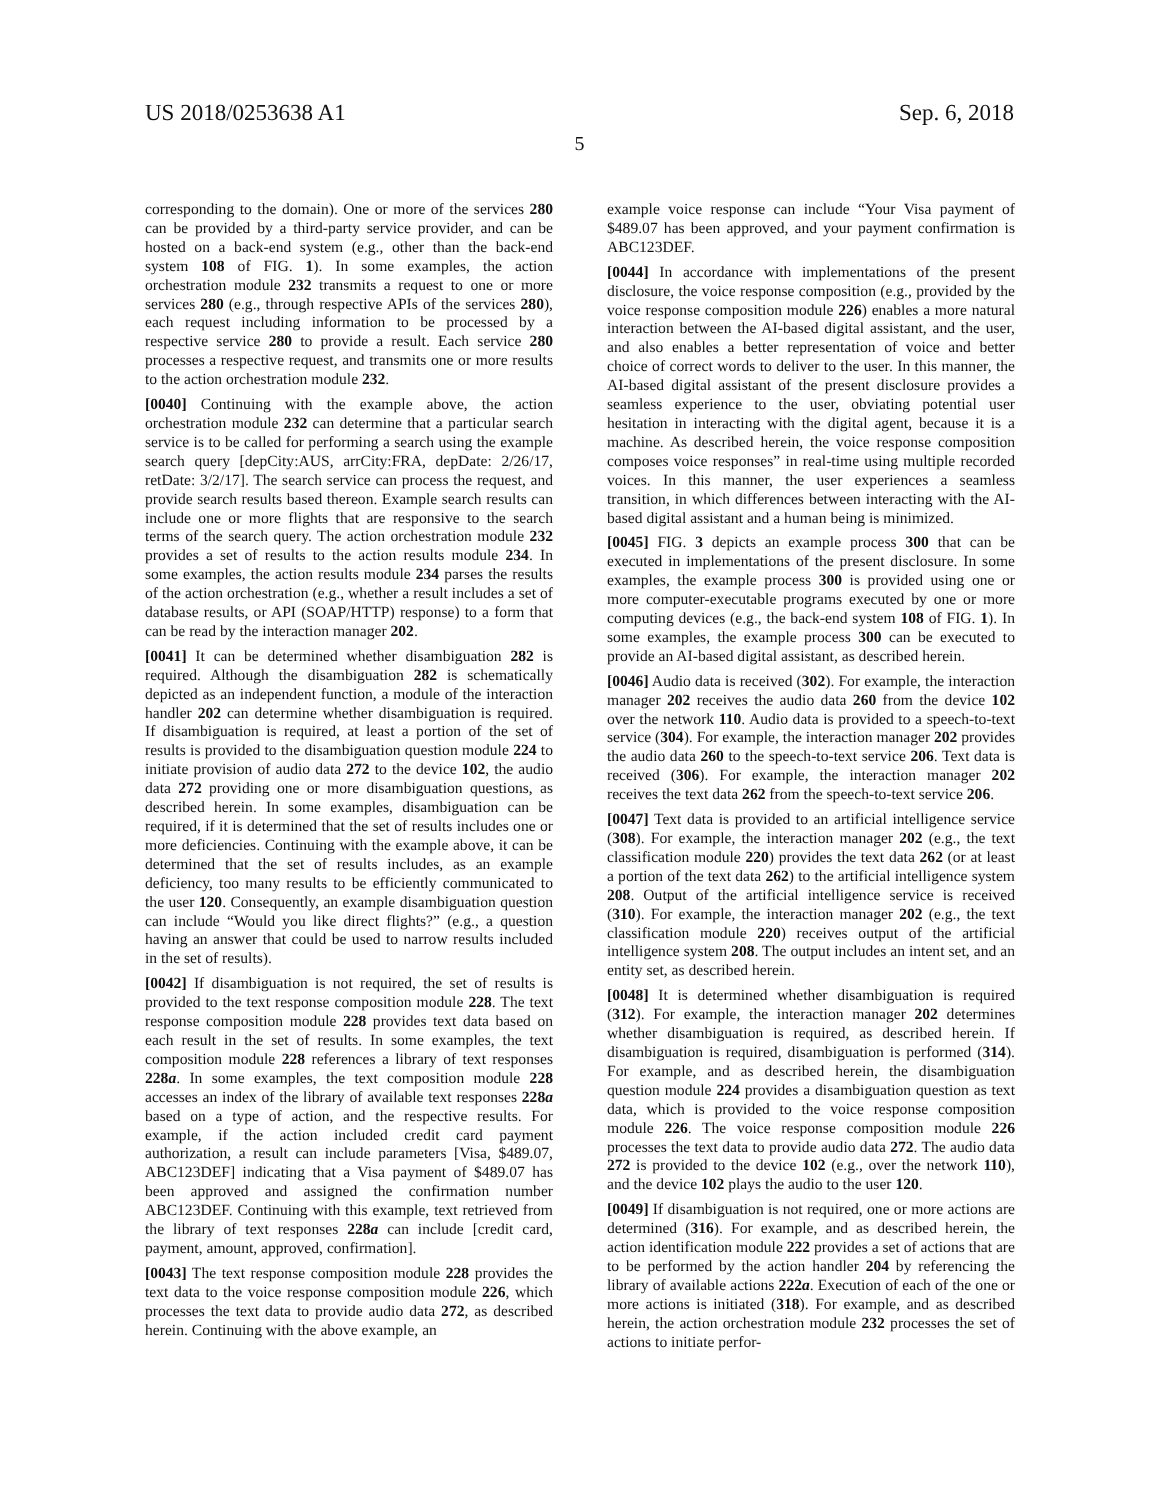US 2018/0253638 A1 Sep. 6, 2018
5
corresponding to the domain). One or more of the services 280 can be provided by a third-party service provider, and can be hosted on a back-end system (e.g., other than the back-end system 108 of FIG. 1). In some examples, the action orchestration module 232 transmits a request to one or more services 280 (e.g., through respective APIs of the services 280), each request including information to be processed by a respective service 280 to provide a result. Each service 280 processes a respective request, and transmits one or more results to the action orchestration module 232.
[0040] Continuing with the example above, the action orchestration module 232 can determine that a particular search service is to be called for performing a search using the example search query [depCity:AUS, arrCity:FRA, depDate: 2/26/17, retDate: 3/2/17]. The search service can process the request, and provide search results based thereon. Example search results can include one or more flights that are responsive to the search terms of the search query. The action orchestration module 232 provides a set of results to the action results module 234. In some examples, the action results module 234 parses the results of the action orchestration (e.g., whether a result includes a set of database results, or API (SOAP/HTTP) response) to a form that can be read by the interaction manager 202.
[0041] It can be determined whether disambiguation 282 is required. Although the disambiguation 282 is schematically depicted as an independent function, a module of the interaction handler 202 can determine whether disambiguation is required. If disambiguation is required, at least a portion of the set of results is provided to the disambiguation question module 224 to initiate provision of audio data 272 to the device 102, the audio data 272 providing one or more disambiguation questions, as described herein. In some examples, disambiguation can be required, if it is determined that the set of results includes one or more deficiencies. Continuing with the example above, it can be determined that the set of results includes, as an example deficiency, too many results to be efficiently communicated to the user 120. Consequently, an example disambiguation question can include “Would you like direct flights?” (e.g., a question having an answer that could be used to narrow results included in the set of results).
[0042] If disambiguation is not required, the set of results is provided to the text response composition module 228. The text response composition module 228 provides text data based on each result in the set of results. In some examples, the text composition module 228 references a library of text responses 228a. In some examples, the text composition module 228 accesses an index of the library of available text responses 228a based on a type of action, and the respective results. For example, if the action included credit card payment authorization, a result can include parameters [Visa, $489.07, ABC123DEF] indicating that a Visa payment of $489.07 has been approved and assigned the confirmation number ABC123DEF. Continuing with this example, text retrieved from the library of text responses 228a can include [credit card, payment, amount, approved, confirmation].
[0043] The text response composition module 228 provides the text data to the voice response composition module 226, which processes the text data to provide audio data 272, as described herein. Continuing with the above example, an
example voice response can include “Your Visa payment of $489.07 has been approved, and your payment confirmation is ABC123DEF.
[0044] In accordance with implementations of the present disclosure, the voice response composition (e.g., provided by the voice response composition module 226) enables a more natural interaction between the AI-based digital assistant, and the user, and also enables a better representation of voice and better choice of correct words to deliver to the user. In this manner, the AI-based digital assistant of the present disclosure provides a seamless experience to the user, obviating potential user hesitation in interacting with the digital agent, because it is a machine. As described herein, the voice response composition composes voice responses” in real-time using multiple recorded voices. In this manner, the user experiences a seamless transition, in which differences between interacting with the AI-based digital assistant and a human being is minimized.
[0045] FIG. 3 depicts an example process 300 that can be executed in implementations of the present disclosure. In some examples, the example process 300 is provided using one or more computer-executable programs executed by one or more computing devices (e.g., the back-end system 108 of FIG. 1). In some examples, the example process 300 can be executed to provide an AI-based digital assistant, as described herein.
[0046] Audio data is received (302). For example, the interaction manager 202 receives the audio data 260 from the device 102 over the network 110. Audio data is provided to a speech-to-text service (304). For example, the interaction manager 202 provides the audio data 260 to the speech-to-text service 206. Text data is received (306). For example, the interaction manager 202 receives the text data 262 from the speech-to-text service 206.
[0047] Text data is provided to an artificial intelligence service (308). For example, the interaction manager 202 (e.g., the text classification module 220) provides the text data 262 (or at least a portion of the text data 262) to the artificial intelligence system 208. Output of the artificial intelligence service is received (310). For example, the interaction manager 202 (e.g., the text classification module 220) receives output of the artificial intelligence system 208. The output includes an intent set, and an entity set, as described herein.
[0048] It is determined whether disambiguation is required (312). For example, the interaction manager 202 determines whether disambiguation is required, as described herein. If disambiguation is required, disambiguation is performed (314). For example, and as described herein, the disambiguation question module 224 provides a disambiguation question as text data, which is provided to the voice response composition module 226. The voice response composition module 226 processes the text data to provide audio data 272. The audio data 272 is provided to the device 102 (e.g., over the network 110), and the device 102 plays the audio to the user 120.
[0049] If disambiguation is not required, one or more actions are determined (316). For example, and as described herein, the action identification module 222 provides a set of actions that are to be performed by the action handler 204 by referencing the library of available actions 222a. Execution of each of the one or more actions is initiated (318). For example, and as described herein, the action orchestration module 232 processes the set of actions to initiate perfor-